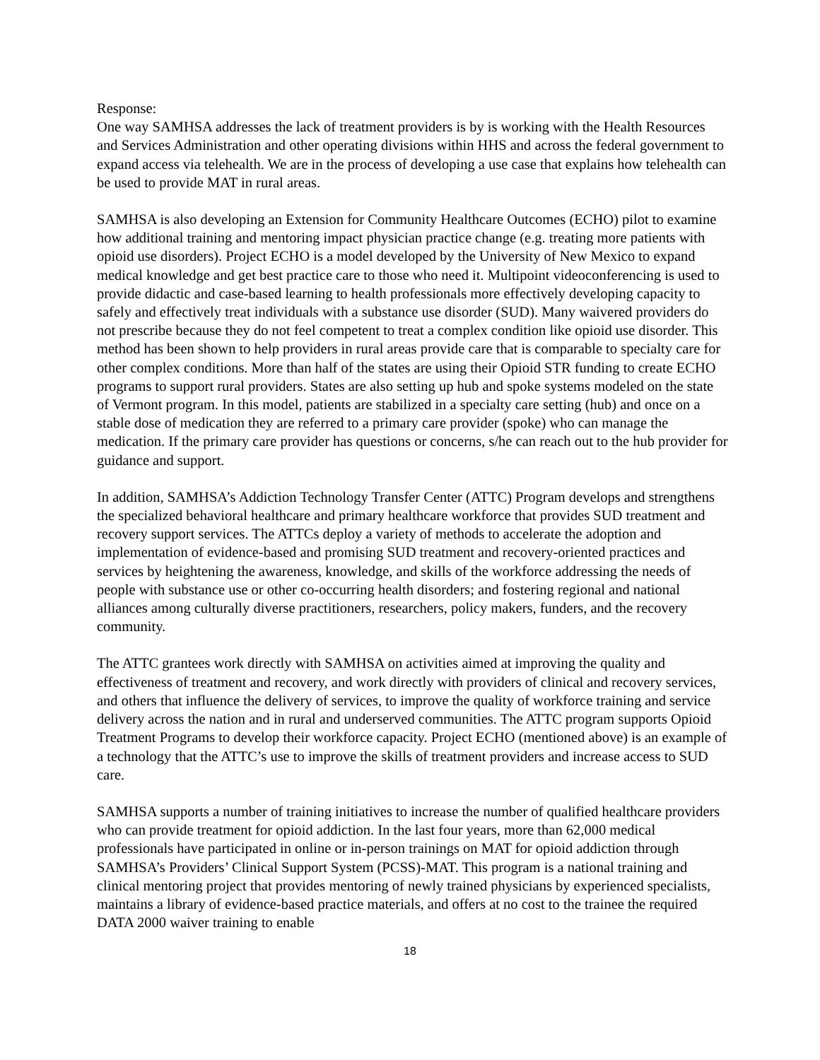Response:
One way SAMHSA addresses the lack of treatment providers is by is working with the Health Resources and Services Administration and other operating divisions within HHS and across the federal government to expand access via telehealth. We are in the process of developing a use case that explains how telehealth can be used to provide MAT in rural areas.
SAMHSA is also developing an Extension for Community Healthcare Outcomes (ECHO) pilot to examine how additional training and mentoring impact physician practice change (e.g. treating more patients with opioid use disorders). Project ECHO is a model developed by the University of New Mexico to expand medical knowledge and get best practice care to those who need it. Multipoint videoconferencing is used to provide didactic and case-based learning to health professionals more effectively developing capacity to safely and effectively treat individuals with a substance use disorder (SUD). Many waivered providers do not prescribe because they do not feel competent to treat a complex condition like opioid use disorder. This method has been shown to help providers in rural areas provide care that is comparable to specialty care for other complex conditions. More than half of the states are using their Opioid STR funding to create ECHO programs to support rural providers. States are also setting up hub and spoke systems modeled on the state of Vermont program. In this model, patients are stabilized in a specialty care setting (hub) and once on a stable dose of medication they are referred to a primary care provider (spoke) who can manage the medication. If the primary care provider has questions or concerns, s/he can reach out to the hub provider for guidance and support.
In addition, SAMHSA’s Addiction Technology Transfer Center (ATTC) Program develops and strengthens the specialized behavioral healthcare and primary healthcare workforce that provides SUD treatment and recovery support services. The ATTCs deploy a variety of methods to accelerate the adoption and implementation of evidence-based and promising SUD treatment and recovery-oriented practices and services by heightening the awareness, knowledge, and skills of the workforce addressing the needs of people with substance use or other co-occurring health disorders; and fostering regional and national alliances among culturally diverse practitioners, researchers, policy makers, funders, and the recovery community.
The ATTC grantees work directly with SAMHSA on activities aimed at improving the quality and effectiveness of treatment and recovery, and work directly with providers of clinical and recovery services, and others that influence the delivery of services, to improve the quality of workforce training and service delivery across the nation and in rural and underserved communities. The ATTC program supports Opioid Treatment Programs to develop their workforce capacity. Project ECHO (mentioned above) is an example of a technology that the ATTC’s use to improve the skills of treatment providers and increase access to SUD care.
SAMHSA supports a number of training initiatives to increase the number of qualified healthcare providers who can provide treatment for opioid addiction. In the last four years, more than 62,000 medical professionals have participated in online or in-person trainings on MAT for opioid addiction through SAMHSA’s Providers’ Clinical Support System (PCSS)-MAT. This program is a national training and clinical mentoring project that provides mentoring of newly trained physicians by experienced specialists, maintains a library of evidence-based practice materials, and offers at no cost to the trainee the required DATA 2000 waiver training to enable
18